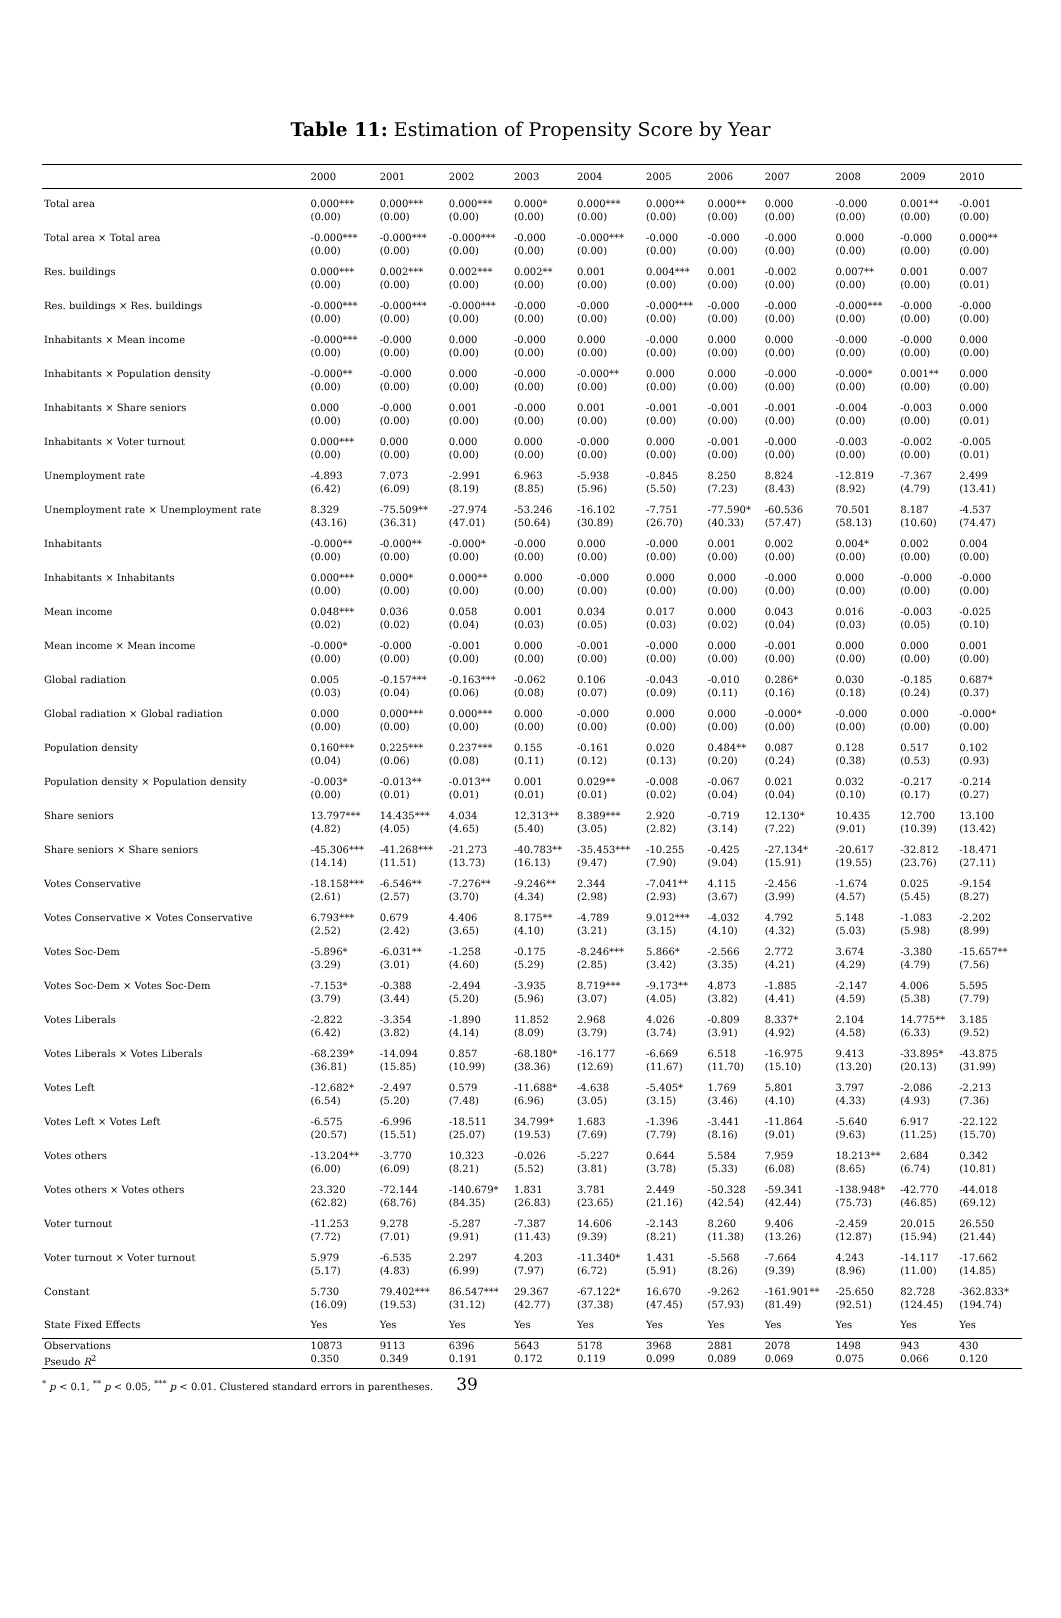Table 11: Estimation of Propensity Score by Year
| | 2000 | 2001 | 2002 | 2003 | 2004 | 2005 | 2006 | 2007 | 2008 | 2009 | 2010 |
| --- | --- | --- | --- | --- | --- | --- | --- | --- | --- | --- | --- |
| Total area | 0.000*** (0.00) | 0.000*** (0.00) | 0.000*** (0.00) | 0.000* (0.00) | 0.000*** (0.00) | 0.000** (0.00) | 0.000** (0.00) | 0.000 (0.00) | -0.000 (0.00) | 0.001** (0.00) | -0.001 (0.00) |
| Total area × Total area | -0.000*** (0.00) | -0.000*** (0.00) | -0.000*** (0.00) | -0.000 (0.00) | -0.000*** (0.00) | -0.000 (0.00) | -0.000 (0.00) | -0.000 (0.00) | 0.000 (0.00) | -0.000 (0.00) | 0.000** (0.00) |
| Res. buildings | 0.000*** (0.00) | 0.002*** (0.00) | 0.002*** (0.00) | 0.002** (0.00) | 0.001 (0.00) | 0.004*** (0.00) | 0.001 (0.00) | -0.002 (0.00) | 0.007** (0.00) | 0.001 (0.00) | 0.007 (0.01) |
| Res. buildings × Res. buildings | -0.000*** (0.00) | -0.000*** (0.00) | -0.000*** (0.00) | -0.000 (0.00) | -0.000 (0.00) | -0.000*** (0.00) | -0.000 (0.00) | -0.000 (0.00) | -0.000*** (0.00) | -0.000 (0.00) | -0.000 (0.00) |
| Inhabitants × Mean income | -0.000*** (0.00) | -0.000 (0.00) | 0.000 (0.00) | -0.000 (0.00) | 0.000 (0.00) | -0.000 (0.00) | 0.000 (0.00) | 0.000 (0.00) | -0.000 (0.00) | -0.000 (0.00) | 0.000 (0.00) |
| Inhabitants × Population density | -0.000** (0.00) | -0.000 (0.00) | 0.000 (0.00) | -0.000 (0.00) | -0.000** (0.00) | 0.000 (0.00) | 0.000 (0.00) | -0.000 (0.00) | -0.000* (0.00) | 0.001** (0.00) | 0.000 (0.00) |
| Inhabitants × Share seniors | 0.000 (0.00) | -0.000 (0.00) | 0.001 (0.00) | -0.000 (0.00) | 0.001 (0.00) | -0.001 (0.00) | -0.001 (0.00) | -0.001 (0.00) | -0.004 (0.00) | -0.003 (0.00) | 0.000 (0.01) |
| Inhabitants × Voter turnout | 0.000*** (0.00) | 0.000 (0.00) | 0.000 (0.00) | 0.000 (0.00) | -0.000 (0.00) | 0.000 (0.00) | -0.001 (0.00) | -0.000 (0.00) | -0.003 (0.00) | -0.002 (0.00) | -0.005 (0.01) |
| Unemployment rate | -4.893 (6.42) | 7.073 (6.09) | -2.991 (8.19) | 6.963 (8.85) | -5.938 (5.96) | -0.845 (5.50) | 8.250 (7.23) | 8.824 (8.43) | -12.819 (8.92) | -7.367 (4.79) | 2.499 (13.41) |
| Unemployment rate × Unemployment rate | 8.329 (43.16) | -75.509** (36.31) | -27.974 (47.01) | -53.246 (50.64) | -16.102 (30.89) | -7.751 (26.70) | -77.590* (40.33) | -60.536 (57.47) | 70.501 (58.13) | 8.187 (10.60) | -4.537 (74.47) |
| Inhabitants | -0.000** (0.00) | -0.000** (0.00) | -0.000* (0.00) | -0.000 (0.00) | 0.000 (0.00) | -0.000 (0.00) | 0.001 (0.00) | 0.002 (0.00) | 0.004* (0.00) | 0.002 (0.00) | 0.004 (0.00) |
| Inhabitants × Inhabitants | 0.000*** (0.00) | 0.000* (0.00) | 0.000** (0.00) | 0.000 (0.00) | -0.000 (0.00) | 0.000 (0.00) | 0.000 (0.00) | -0.000 (0.00) | 0.000 (0.00) | -0.000 (0.00) | -0.000 (0.00) |
| Mean income | 0.048*** (0.02) | 0.036 (0.02) | 0.058 (0.04) | 0.001 (0.03) | 0.034 (0.05) | 0.017 (0.03) | 0.000 (0.02) | 0.043 (0.04) | 0.016 (0.03) | -0.003 (0.05) | -0.025 (0.10) |
| Mean income × Mean income | -0.000* (0.00) | -0.000 (0.00) | -0.001 (0.00) | 0.000 (0.00) | -0.001 (0.00) | -0.000 (0.00) | 0.000 (0.00) | -0.001 (0.00) | 0.000 (0.00) | 0.000 (0.00) | 0.001 (0.00) |
| Global radiation | 0.005 (0.03) | -0.157*** (0.04) | -0.163*** (0.06) | -0.062 (0.08) | 0.106 (0.07) | -0.043 (0.09) | -0.010 (0.11) | 0.286* (0.16) | 0.030 (0.18) | -0.185 (0.24) | 0.687* (0.37) |
| Global radiation × Global radiation | 0.000 (0.00) | 0.000*** (0.00) | 0.000*** (0.00) | 0.000 (0.00) | -0.000 (0.00) | 0.000 (0.00) | 0.000 (0.00) | -0.000* (0.00) | -0.000 (0.00) | 0.000 (0.00) | -0.000* (0.00) |
| Population density | 0.160*** (0.04) | 0.225*** (0.06) | 0.237*** (0.08) | 0.155 (0.11) | -0.161 (0.12) | 0.020 (0.13) | 0.484** (0.20) | 0.087 (0.24) | 0.128 (0.38) | 0.517 (0.53) | 0.102 (0.93) |
| Population density × Population density | -0.003* (0.00) | -0.013** (0.01) | -0.013** (0.01) | 0.001 (0.01) | 0.029** (0.01) | -0.008 (0.02) | -0.067 (0.04) | 0.021 (0.04) | 0.032 (0.10) | -0.217 (0.17) | -0.214 (0.27) |
| Share seniors | 13.797*** (4.82) | 14.435*** (4.05) | 4.034 (4.65) | 12.313** (5.40) | 8.389*** (3.05) | 2.920 (2.82) | -0.719 (3.14) | 12.130* (7.22) | 10.435 (9.01) | 12.700 (10.39) | 13.100 (13.42) |
| Share seniors × Share seniors | -45.306*** (14.14) | -41.268*** (11.51) | -21.273 (13.73) | -40.783** (16.13) | -35.453*** (9.47) | -10.255 (7.90) | -0.425 (9.04) | -27.134* (15.91) | -20.617 (19.55) | -32.812 (23.76) | -18.471 (27.11) |
| Votes Conservative | -18.158*** (2.61) | -6.546** (2.57) | -7.276** (3.70) | -9.246** (4.34) | 2.344 (2.98) | -7.041** (2.93) | 4.115 (3.67) | -2.456 (3.99) | -1.674 (4.57) | 0.025 (5.45) | -9.154 (8.27) |
| Votes Conservative × Votes Conservative | 6.793*** (2.52) | 0.679 (2.42) | 4.406 (3.65) | 8.175** (4.10) | -4.789 (3.21) | 9.012*** (3.15) | -4.032 (4.10) | 4.792 (4.32) | 5.148 (5.03) | -1.083 (5.98) | -2.202 (8.99) |
| Votes Soc-Dem | -5.896* (3.29) | -6.031** (3.01) | -1.258 (4.60) | -0.175 (5.29) | -8.246*** (2.85) | 5.866* (3.42) | -2.566 (3.35) | 2.772 (4.21) | 3.674 (4.29) | -3.380 (4.79) | -15.657** (7.56) |
| Votes Soc-Dem × Votes Soc-Dem | -7.153* (3.79) | -0.388 (3.44) | -2.494 (5.20) | -3.935 (5.96) | 8.719*** (3.07) | -9.173** (4.05) | 4.873 (3.82) | -1.885 (4.41) | -2.147 (4.59) | 4.006 (5.38) | 5.595 (7.79) |
| Votes Liberals | -2.822 (6.42) | -3.354 (3.82) | -1.890 (4.14) | 11.852 (8.09) | 2.968 (3.79) | 4.026 (3.74) | -0.809 (3.91) | 8.337* (4.92) | 2.104 (4.58) | 14.775** (6.33) | 3.185 (9.52) |
| Votes Liberals × Votes Liberals | -68.239* (36.81) | -14.094 (15.85) | 0.857 (10.99) | -68.180* (38.36) | -16.177 (12.69) | -6.669 (11.67) | 6.518 (11.70) | -16.975 (15.10) | 9.413 (13.20) | -33.895* (20.13) | -43.875 (31.99) |
| Votes Left | -12.682* (6.54) | -2.497 (5.20) | 0.579 (7.48) | -11.688* (6.96) | -4.638 (3.05) | -5.405* (3.15) | 1.769 (3.46) | 5.801 (4.10) | 3.797 (4.33) | -2.086 (4.93) | -2.213 (7.36) |
| Votes Left × Votes Left | -6.575 (20.57) | -6.996 (15.51) | -18.511 (25.07) | 34.799* (19.53) | 1.683 (7.69) | -1.396 (7.79) | -3.441 (8.16) | -11.864 (9.01) | -5.640 (9.63) | 6.917 (11.25) | -22.122 (15.70) |
| Votes others | -13.204** (6.00) | -3.770 (6.09) | 10.323 (8.21) | -0.026 (5.52) | -5.227 (3.81) | 0.644 (3.78) | 5.584 (5.33) | 7.959 (6.08) | 18.213** (8.65) | 2.684 (6.74) | 0.342 (10.81) |
| Votes others × Votes others | 23.320 (62.82) | -72.144 (68.76) | -140.679* (84.35) | 1.831 (26.83) | 3.781 (23.65) | 2.449 (21.16) | -50.328 (42.54) | -59.341 (42.44) | -138.948* (75.73) | -42.770 (46.85) | -44.018 (69.12) |
| Voter turnout | -11.253 (7.72) | 9.278 (7.01) | -5.287 (9.91) | -7.387 (11.43) | 14.606 (9.39) | -2.143 (8.21) | 8.260 (11.38) | 9.406 (13.26) | -2.459 (12.87) | 20.015 (15.94) | 26.550 (21.44) |
| Voter turnout × Voter turnout | 5.979 (5.17) | -6.535 (4.83) | 2.297 (6.99) | 4.203 (7.97) | -11.340* (6.72) | 1.431 (5.91) | -5.568 (8.26) | -7.664 (9.39) | 4.243 (8.96) | -14.117 (11.00) | -17.662 (14.85) |
| Constant | 5.730 (16.09) | 79.402*** (19.53) | 86.547*** (31.12) | 29.367 (42.77) | -67.122* (37.38) | 16.670 (47.45) | -9.262 (57.93) | -161.901** (81.49) | -25.650 (92.51) | 82.728 (124.45) | -362.833* (194.74) |
| State Fixed Effects | Yes | Yes | Yes | Yes | Yes | Yes | Yes | Yes | Yes | Yes | Yes |
| Observations Pseudo R<sup>2</sup> | 10873 0.350 | 9113 0.349 | 6396 0.191 | 5643 0.172 | 5178 0.119 | 3968 0.099 | 2881 0.089 | 2078 0.069 | 1498 0.075 | 943 0.066 | 430 0.120 |
<sup>*</sup> p < 0.1, <sup>**</sup> p < 0.05, <sup>***</sup> p < 0.01. Clustered standard errors in parentheses. 39